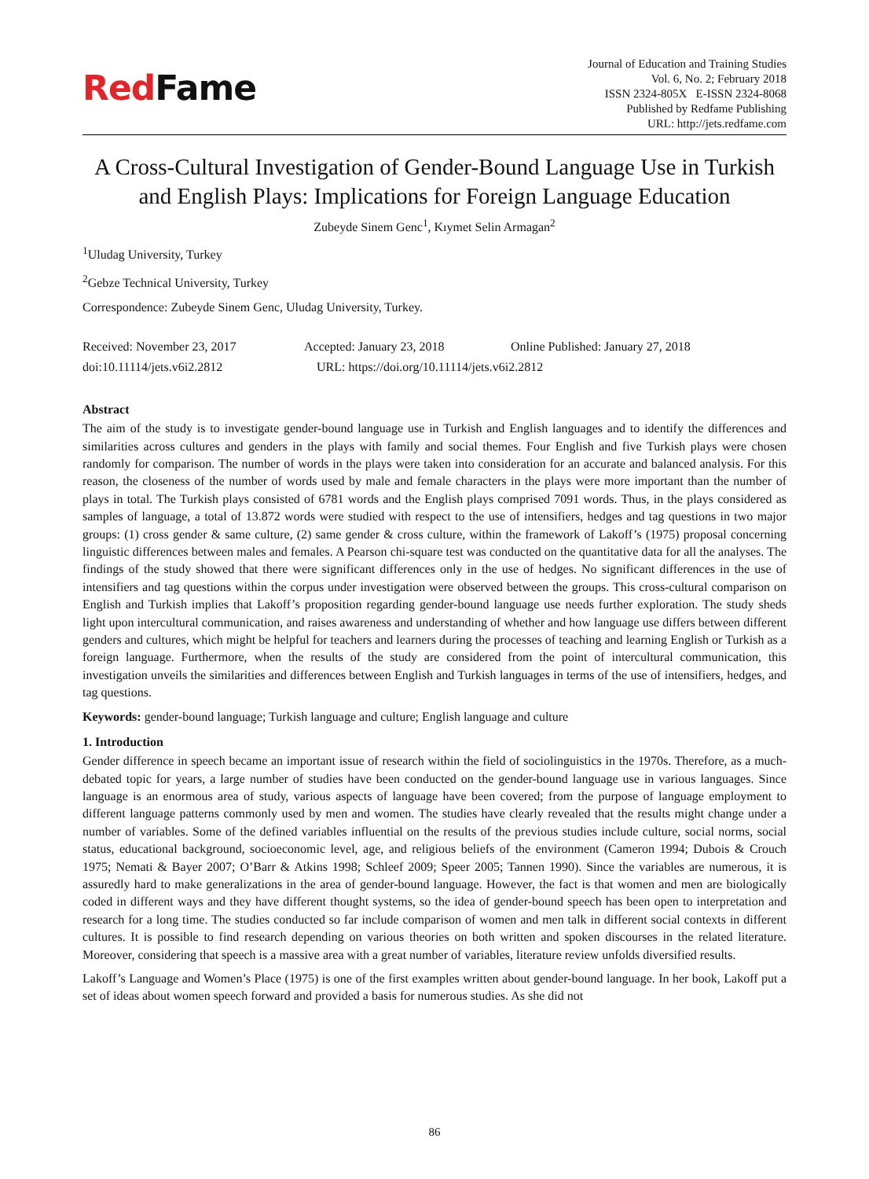RedFame
Journal of Education and Training Studies
Vol. 6, No. 2; February 2018
ISSN 2324-805X E-ISSN 2324-8068
Published by Redfame Publishing
URL: http://jets.redfame.com
A Cross-Cultural Investigation of Gender-Bound Language Use in Turkish and English Plays: Implications for Foreign Language Education
Zubeyde Sinem Genc<sup>1</sup>, Kıymet Selin Armagan<sup>2</sup>
<sup>1</sup> Uludag University, Turkey
<sup>2</sup> Gebze Technical University, Turkey
Correspondence: Zubeyde Sinem Genc, Uludag University, Turkey.
Received: November 23, 2017 Accepted: January 23, 2018 Online Published: January 27, 2018
doi:10.11114/jets.v6i2.2812 URL: https://doi.org/10.11114/jets.v6i2.2812
Abstract
The aim of the study is to investigate gender-bound language use in Turkish and English languages and to identify the differences and similarities across cultures and genders in the plays with family and social themes. Four English and five Turkish plays were chosen randomly for comparison. The number of words in the plays were taken into consideration for an accurate and balanced analysis. For this reason, the closeness of the number of words used by male and female characters in the plays were more important than the number of plays in total. The Turkish plays consisted of 6781 words and the English plays comprised 7091 words. Thus, in the plays considered as samples of language, a total of 13.872 words were studied with respect to the use of intensifiers, hedges and tag questions in two major groups: (1) cross gender & same culture, (2) same gender & cross culture, within the framework of Lakoff’s (1975) proposal concerning linguistic differences between males and females. A Pearson chi-square test was conducted on the quantitative data for all the analyses. The findings of the study showed that there were significant differences only in the use of hedges. No significant differences in the use of intensifiers and tag questions within the corpus under investigation were observed between the groups. This cross-cultural comparison on English and Turkish implies that Lakoff’s proposition regarding gender-bound language use needs further exploration. The study sheds light upon intercultural communication, and raises awareness and understanding of whether and how language use differs between different genders and cultures, which might be helpful for teachers and learners during the processes of teaching and learning English or Turkish as a foreign language. Furthermore, when the results of the study are considered from the point of intercultural communication, this investigation unveils the similarities and differences between English and Turkish languages in terms of the use of intensifiers, hedges, and tag questions.
Keywords: gender-bound language; Turkish language and culture; English language and culture
1. Introduction
Gender difference in speech became an important issue of research within the field of sociolinguistics in the 1970s. Therefore, as a much-debated topic for years, a large number of studies have been conducted on the gender-bound language use in various languages. Since language is an enormous area of study, various aspects of language have been covered; from the purpose of language employment to different language patterns commonly used by men and women. The studies have clearly revealed that the results might change under a number of variables. Some of the defined variables influential on the results of the previous studies include culture, social norms, social status, educational background, socioeconomic level, age, and religious beliefs of the environment (Cameron 1994; Dubois & Crouch 1975; Nemati & Bayer 2007; O’Barr & Atkins 1998; Schleef 2009; Speer 2005; Tannen 1990). Since the variables are numerous, it is assuredly hard to make generalizations in the area of gender-bound language. However, the fact is that women and men are biologically coded in different ways and they have different thought systems, so the idea of gender-bound speech has been open to interpretation and research for a long time. The studies conducted so far include comparison of women and men talk in different social contexts in different cultures. It is possible to find research depending on various theories on both written and spoken discourses in the related literature. Moreover, considering that speech is a massive area with a great number of variables, literature review unfolds diversified results.
Lakoff’s Language and Women’s Place (1975) is one of the first examples written about gender-bound language. In her book, Lakoff put a set of ideas about women speech forward and provided a basis for numerous studies. As she did not
86